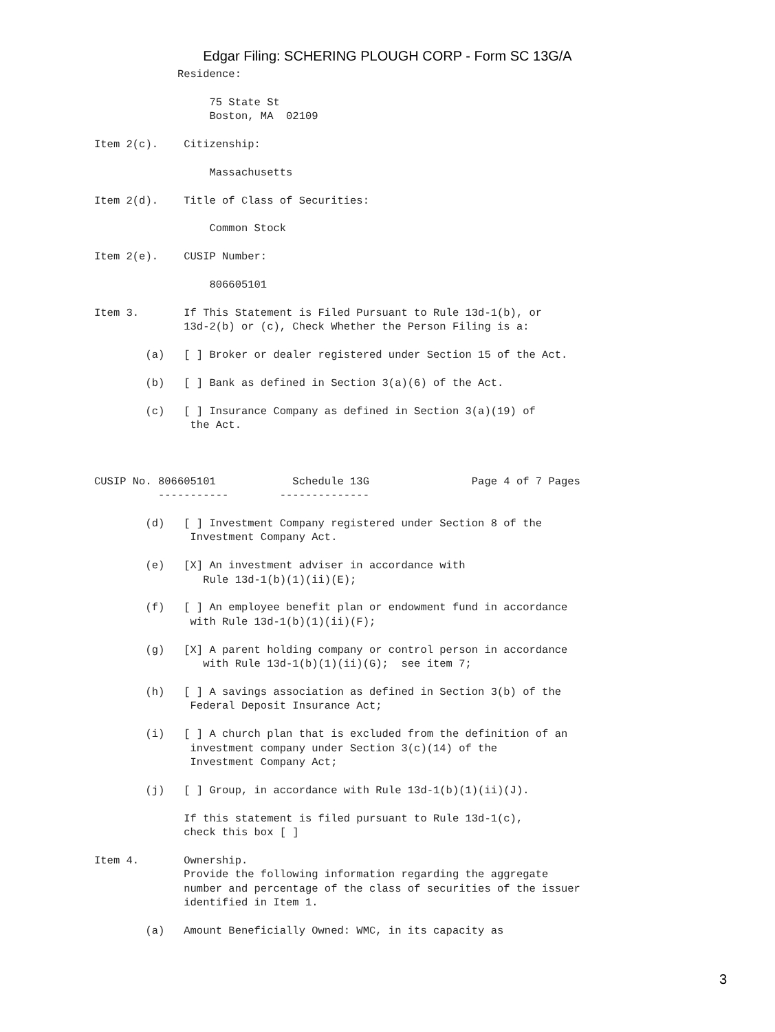Edgar Filing: SCHERING PLOUGH CORP - Form SC 13G/A
             Residence:

                  75 State St
                  Boston, MA  02109

Item 2(c).    Citizenship:

                  Massachusetts

Item 2(d).    Title of Class of Securities:

                  Common Stock

Item 2(e).    CUSIP Number:

                  806605101

Item 3.       If This Statement is Filed Pursuant to Rule 13d-1(b), or
              13d-2(b) or (c), Check Whether the Person Filing is a:

        (a)   [ ] Broker or dealer registered under Section 15 of the Act.

        (b)   [ ] Bank as defined in Section 3(a)(6) of the Act.

        (c)   [ ] Insurance Company as defined in Section 3(a)(19) of
               the Act.



CUSIP No. 806605101            Schedule 13G                Page 4 of 7 Pages
          -----------        --------------

        (d)   [ ] Investment Company registered under Section 8 of the
               Investment Company Act.

        (e)   [X] An investment adviser in accordance with
                 Rule 13d-1(b)(1)(ii)(E);

        (f)   [ ] An employee benefit plan or endowment fund in accordance
               with Rule 13d-1(b)(1)(ii)(F);

        (g)   [X] A parent holding company or control person in accordance
                 with Rule 13d-1(b)(1)(ii)(G);  see item 7;

        (h)   [ ] A savings association as defined in Section 3(b) of the
               Federal Deposit Insurance Act;

        (i)   [ ] A church plan that is excluded from the definition of an
               investment company under Section 3(c)(14) of the
               Investment Company Act;

        (j)   [ ] Group, in accordance with Rule 13d-1(b)(1)(ii)(J).

              If this statement is filed pursuant to Rule 13d-1(c),
              check this box [ ]

Item 4.       Ownership.
              Provide the following information regarding the aggregate
              number and percentage of the class of securities of the issuer
              identified in Item 1.

        (a)   Amount Beneficially Owned: WMC, in its capacity as
3